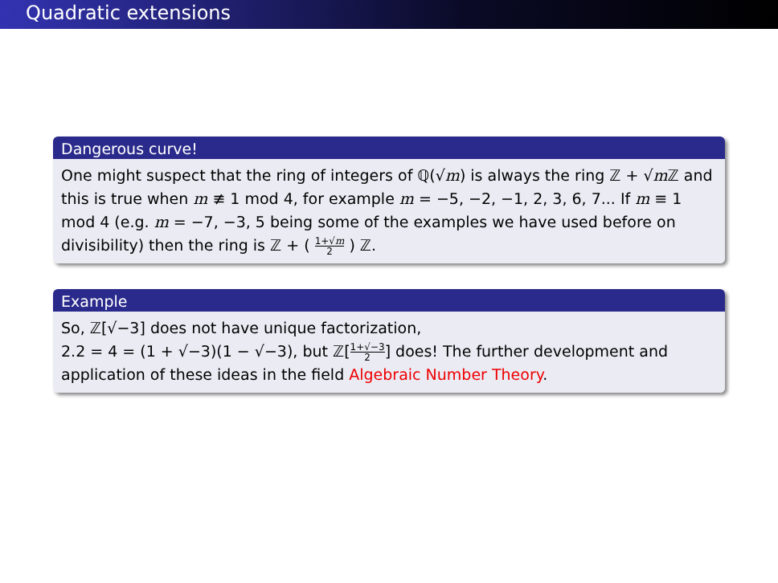Quadratic extensions
Dangerous curve!
One might suspect that the ring of integers of ℚ(√m) is always the ring ℤ + √m ℤ and this is true when m ≢ 1 mod 4, for example m = −5, −2, −1, 2, 3, 6, 7... If m ≡ 1 mod 4 (e.g. m = −7, −3, 5 being some of the examples we have used before on divisibility) then the ring is ℤ + ( 1+√m 2 ) ℤ.
Example
So, ℤ[√−3] does not have unique factorization,
2.2 = 4 = (1 + √−3)(1 − √−3), but ℤ[1+√−3 2] does! The further development and application of these ideas in the field Algebraic Number Theory.